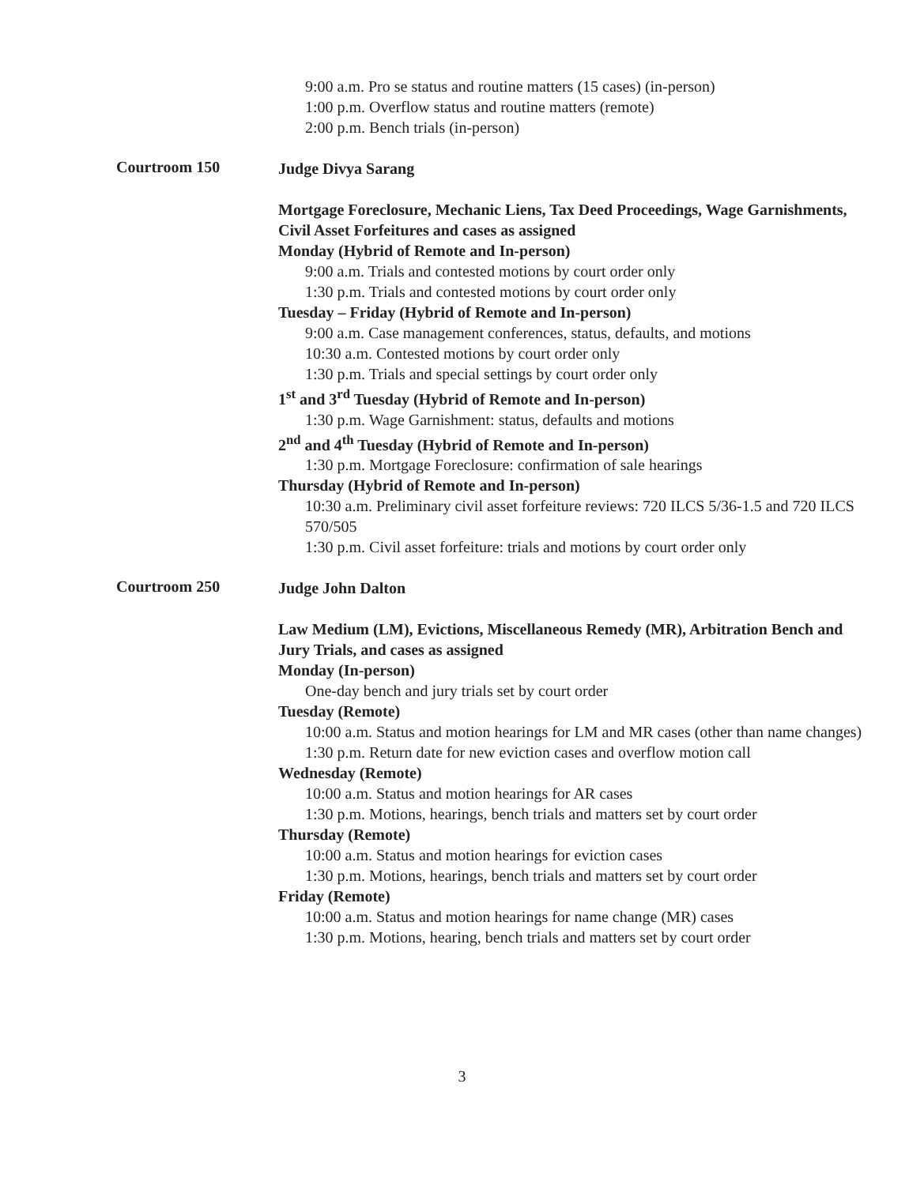9:00 a.m. Pro se status and routine matters (15 cases) (in-person)
1:00 p.m. Overflow status and routine matters (remote)
2:00 p.m. Bench trials (in-person)
Courtroom 150
Judge Divya Sarang
Mortgage Foreclosure, Mechanic Liens, Tax Deed Proceedings, Wage Garnishments, Civil Asset Forfeitures and cases as assigned
Monday (Hybrid of Remote and In-person)
9:00 a.m. Trials and contested motions by court order only
1:30 p.m. Trials and contested motions by court order only
Tuesday – Friday (Hybrid of Remote and In-person)
9:00 a.m. Case management conferences, status, defaults, and motions
10:30 a.m. Contested motions by court order only
1:30 p.m. Trials and special settings by court order only
1<sup>st</sup> and 3<sup>rd</sup> Tuesday (Hybrid of Remote and In-person)
1:30 p.m. Wage Garnishment: status, defaults and motions
2<sup>nd</sup> and 4<sup>th</sup> Tuesday (Hybrid of Remote and In-person)
1:30 p.m. Mortgage Foreclosure: confirmation of sale hearings
Thursday (Hybrid of Remote and In-person)
10:30 a.m. Preliminary civil asset forfeiture reviews: 720 ILCS 5/36-1.5 and 720 ILCS 570/505
1:30 p.m. Civil asset forfeiture: trials and motions by court order only
Courtroom 250
Judge John Dalton
Law Medium (LM), Evictions, Miscellaneous Remedy (MR), Arbitration Bench and Jury Trials, and cases as assigned
Monday (In-person)
One-day bench and jury trials set by court order
Tuesday (Remote)
10:00 a.m. Status and motion hearings for LM and MR cases (other than name changes)
1:30 p.m. Return date for new eviction cases and overflow motion call
Wednesday (Remote)
10:00 a.m. Status and motion hearings for AR cases
1:30 p.m. Motions, hearings, bench trials and matters set by court order
Thursday (Remote)
10:00 a.m. Status and motion hearings for eviction cases
1:30 p.m. Motions, hearings, bench trials and matters set by court order
Friday (Remote)
10:00 a.m. Status and motion hearings for name change (MR) cases
1:30 p.m. Motions, hearing, bench trials and matters set by court order
3